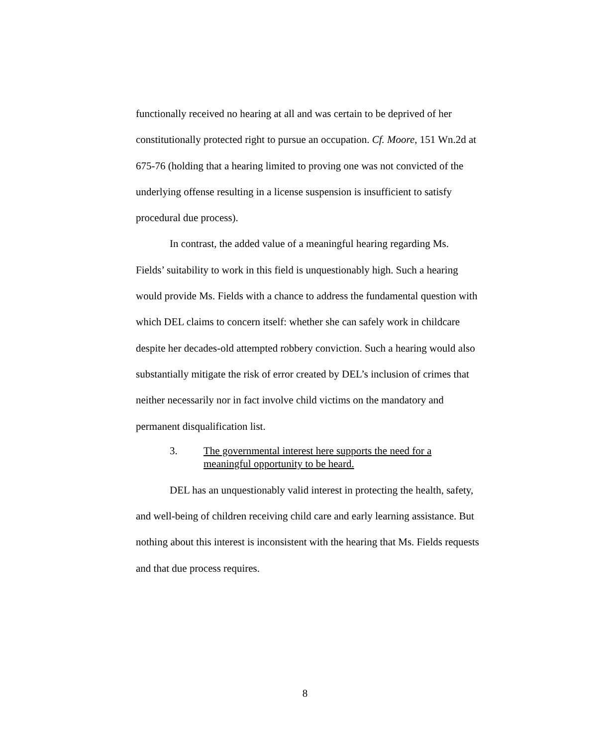functionally received no hearing at all and was certain to be deprived of her constitutionally protected right to pursue an occupation. Cf. Moore, 151 Wn.2d at 675-76 (holding that a hearing limited to proving one was not convicted of the underlying offense resulting in a license suspension is insufficient to satisfy procedural due process).
In contrast, the added value of a meaningful hearing regarding Ms. Fields’ suitability to work in this field is unquestionably high. Such a hearing would provide Ms. Fields with a chance to address the fundamental question with which DEL claims to concern itself: whether she can safely work in childcare despite her decades-old attempted robbery conviction. Such a hearing would also substantially mitigate the risk of error created by DEL’s inclusion of crimes that neither necessarily nor in fact involve child victims on the mandatory and permanent disqualification list.
3. The governmental interest here supports the need for a meaningful opportunity to be heard.
DEL has an unquestionably valid interest in protecting the health, safety, and well-being of children receiving child care and early learning assistance. But nothing about this interest is inconsistent with the hearing that Ms. Fields requests and that due process requires.
8